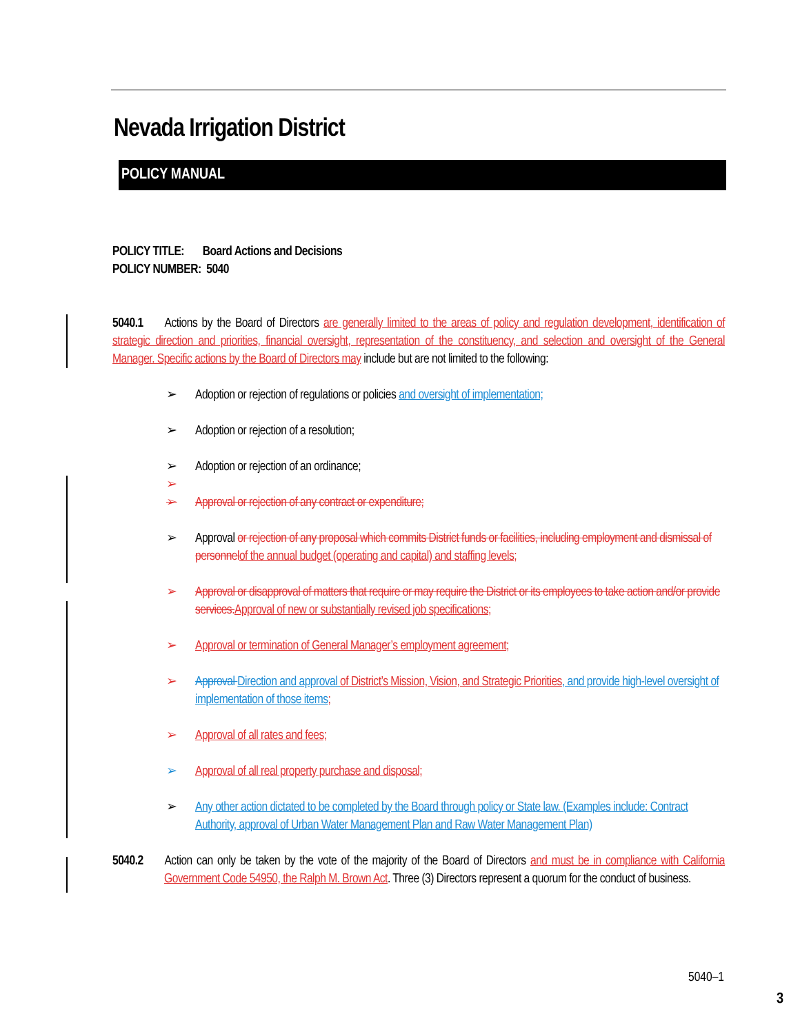Nevada Irrigation District
POLICY MANUAL
POLICY TITLE: Board Actions and Decisions
POLICY NUMBER: 5040
5040.1 Actions by the Board of Directors are generally limited to the areas of policy and regulation development, identification of strategic direction and priorities, financial oversight, representation of the constituency, and selection and oversight of the General Manager. Specific actions by the Board of Directors may include but are not limited to the following:
➢ Adoption or rejection of regulations or policies and oversight of implementation;
➢ Adoption or rejection of a resolution;
➢ Adoption or rejection of an ordinance;
➢
➢ Approval or rejection of any contract or expenditure;
➢ Approval or rejection of any proposal which commits District funds or facilities, including employment and dismissal of personnel of the annual budget (operating and capital) and staffing levels;
➢ Approval or disapproval of matters that require or may require the District or its employees to take action and/or provide services. Approval of new or substantially revised job specifications;
➢ Approval or termination of General Manager’s employment agreement;
➢ Approval Direction and approval of District’s Mission, Vision, and Strategic Priorities, and provide high-level oversight of implementation of those items;
➢ Approval of all rates and fees;
➢ Approval of all real property purchase and disposal;
➢ Any other action dictated to be completed by the Board through policy or State law. (Examples include: Contract Authority, approval of Urban Water Management Plan and Raw Water Management Plan)
5040.2 Action can only be taken by the vote of the majority of the Board of Directors and must be in compliance with California Government Code 54950, the Ralph M. Brown Act. Three (3) Directors represent a quorum for the conduct of business.
5040–1
3